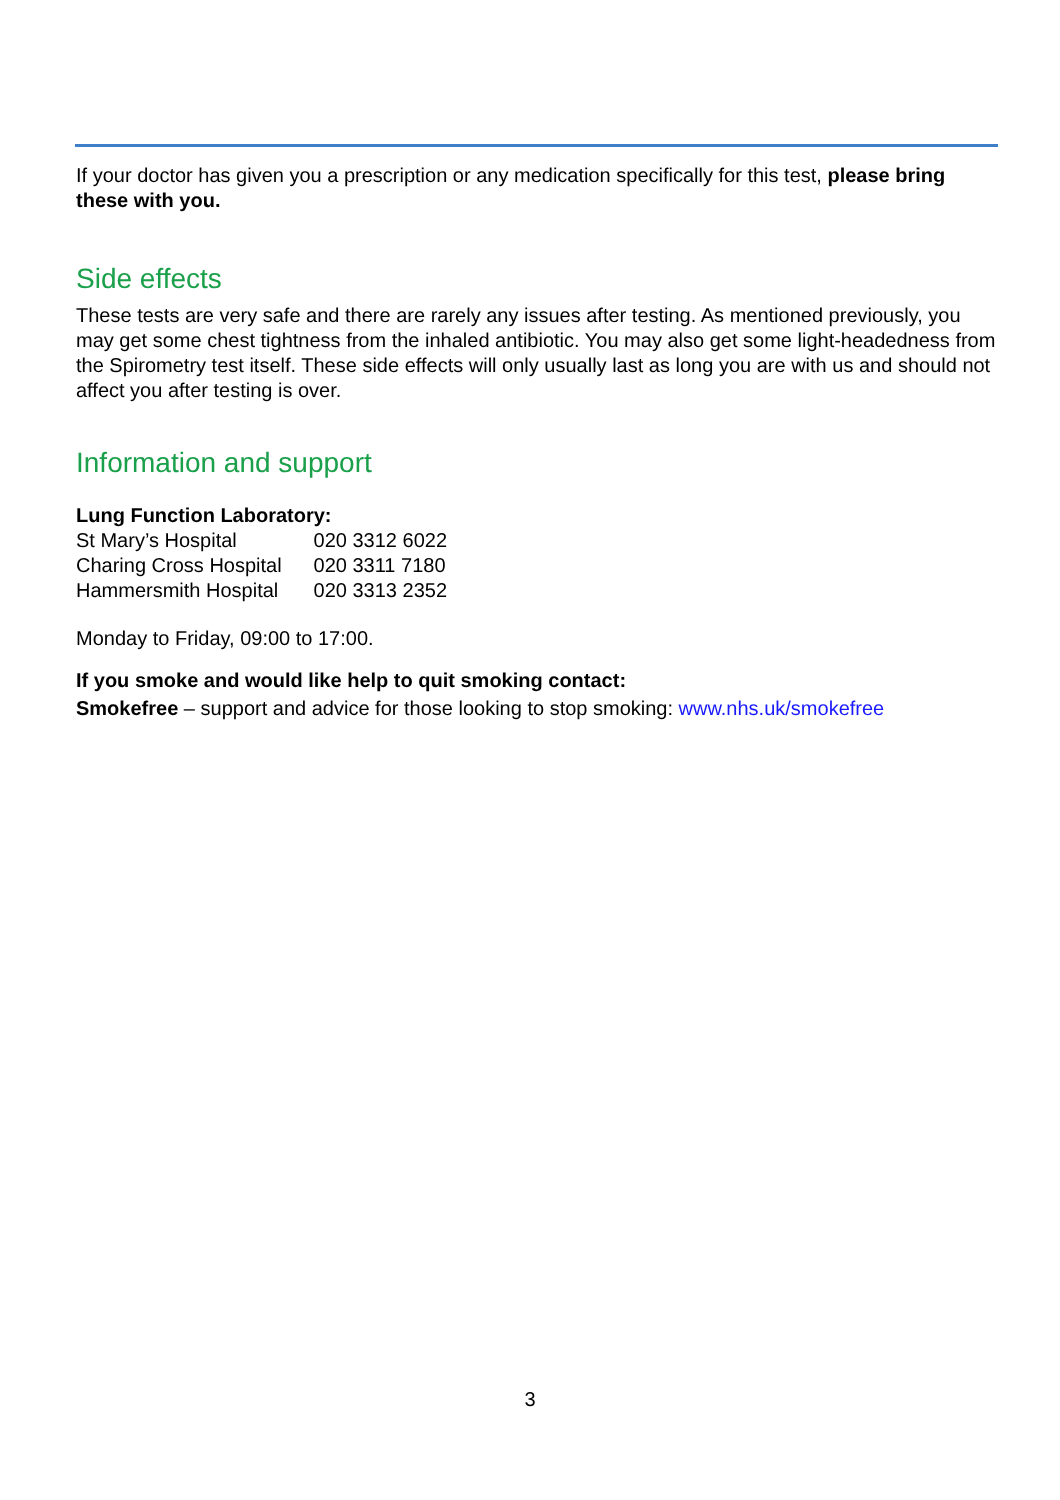If your doctor has given you a prescription or any medication specifically for this test, please bring these with you.
Side effects
These tests are very safe and there are rarely any issues after testing. As mentioned previously, you may get some chest tightness from the inhaled antibiotic. You may also get some light-headedness from the Spirometry test itself. These side effects will only usually last as long you are with us and should not affect you after testing is over.
Information and support
Lung Function Laboratory:
St Mary’s Hospital 020 3312 6022
Charing Cross Hospital 020 3311 7180
Hammersmith Hospital 020 3313 2352
Monday to Friday, 09:00 to 17:00.
If you smoke and would like help to quit smoking contact:
Smokefree – support and advice for those looking to stop smoking: www.nhs.uk/smokefree
3